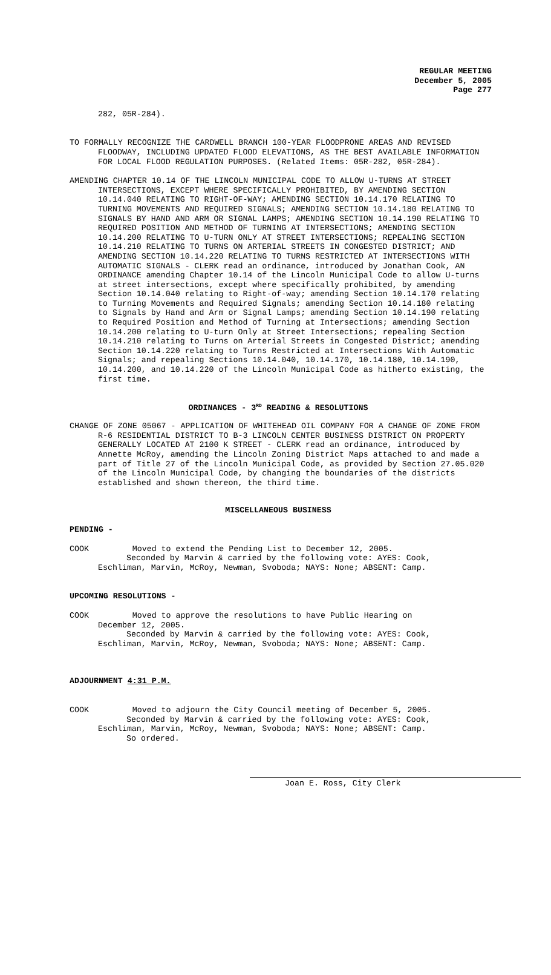REGULAR MEETING
December 5, 2005
Page 277
282, 05R-284).
TO FORMALLY RECOGNIZE THE CARDWELL BRANCH 100-YEAR FLOODPRONE AREAS AND REVISED FLOODWAY, INCLUDING UPDATED FLOOD ELEVATIONS, AS THE BEST AVAILABLE INFORMATION FOR LOCAL FLOOD REGULATION PURPOSES. (Related Items: 05R-282, 05R-284).
AMENDING CHAPTER 10.14 OF THE LINCOLN MUNICIPAL CODE TO ALLOW U-TURNS AT STREET INTERSECTIONS, EXCEPT WHERE SPECIFICALLY PROHIBITED, BY AMENDING SECTION 10.14.040 RELATING TO RIGHT-OF-WAY; AMENDING SECTION 10.14.170 RELATING TO TURNING MOVEMENTS AND REQUIRED SIGNALS; AMENDING SECTION 10.14.180 RELATING TO SIGNALS BY HAND AND ARM OR SIGNAL LAMPS; AMENDING SECTION 10.14.190 RELATING TO REQUIRED POSITION AND METHOD OF TURNING AT INTERSECTIONS; AMENDING SECTION 10.14.200 RELATING TO U-TURN ONLY AT STREET INTERSECTIONS; REPEALING SECTION 10.14.210 RELATING TO TURNS ON ARTERIAL STREETS IN CONGESTED DISTRICT; AND AMENDING SECTION 10.14.220 RELATING TO TURNS RESTRICTED AT INTERSECTIONS WITH AUTOMATIC SIGNALS - CLERK read an ordinance, introduced by Jonathan Cook, AN ORDINANCE amending Chapter 10.14 of the Lincoln Municipal Code to allow U-turns at street intersections, except where specifically prohibited, by amending Section 10.14.040 relating to Right-of-way; amending Section 10.14.170 relating to Turning Movements and Required Signals; amending Section 10.14.180 relating to Signals by Hand and Arm or Signal Lamps; amending Section 10.14.190 relating to Required Position and Method of Turning at Intersections; amending Section 10.14.200 relating to U-turn Only at Street Intersections; repealing Section 10.14.210 relating to Turns on Arterial Streets in Congested District; amending Section 10.14.220 relating to Turns Restricted at Intersections With Automatic Signals; and repealing Sections 10.14.040, 10.14.170, 10.14.180, 10.14.190, 10.14.200, and 10.14.220 of the Lincoln Municipal Code as hitherto existing, the first time.
ORDINANCES - 3<sup>RD</sup> READING & RESOLUTIONS
CHANGE OF ZONE 05067 - APPLICATION OF WHITEHEAD OIL COMPANY FOR A CHANGE OF ZONE FROM R-6 RESIDENTIAL DISTRICT TO B-3 LINCOLN CENTER BUSINESS DISTRICT ON PROPERTY GENERALLY LOCATED AT 2100 K STREET - CLERK read an ordinance, introduced by Annette McRoy, amending the Lincoln Zoning District Maps attached to and made a part of Title 27 of the Lincoln Municipal Code, as provided by Section 27.05.020 of the Lincoln Municipal Code, by changing the boundaries of the districts established and shown thereon, the third time.
MISCELLANEOUS BUSINESS
PENDING -
COOK Moved to extend the Pending List to December 12, 2005.
Seconded by Marvin & carried by the following vote: AYES: Cook,
Eschliman, Marvin, McRoy, Newman, Svoboda; NAYS: None; ABSENT: Camp.
UPCOMING RESOLUTIONS -
COOK Moved to approve the resolutions to have Public Hearing on
December 12, 2005.
Seconded by Marvin & carried by the following vote: AYES: Cook,
Eschliman, Marvin, McRoy, Newman, Svoboda; NAYS: None; ABSENT: Camp.
ADJOURNMENT 4:31 P.M.
COOK Moved to adjourn the City Council meeting of December 5, 2005.
Seconded by Marvin & carried by the following vote: AYES: Cook,
Eschliman, Marvin, McRoy, Newman, Svoboda; NAYS: None; ABSENT: Camp.
So ordered.
Joan E. Ross, City Clerk